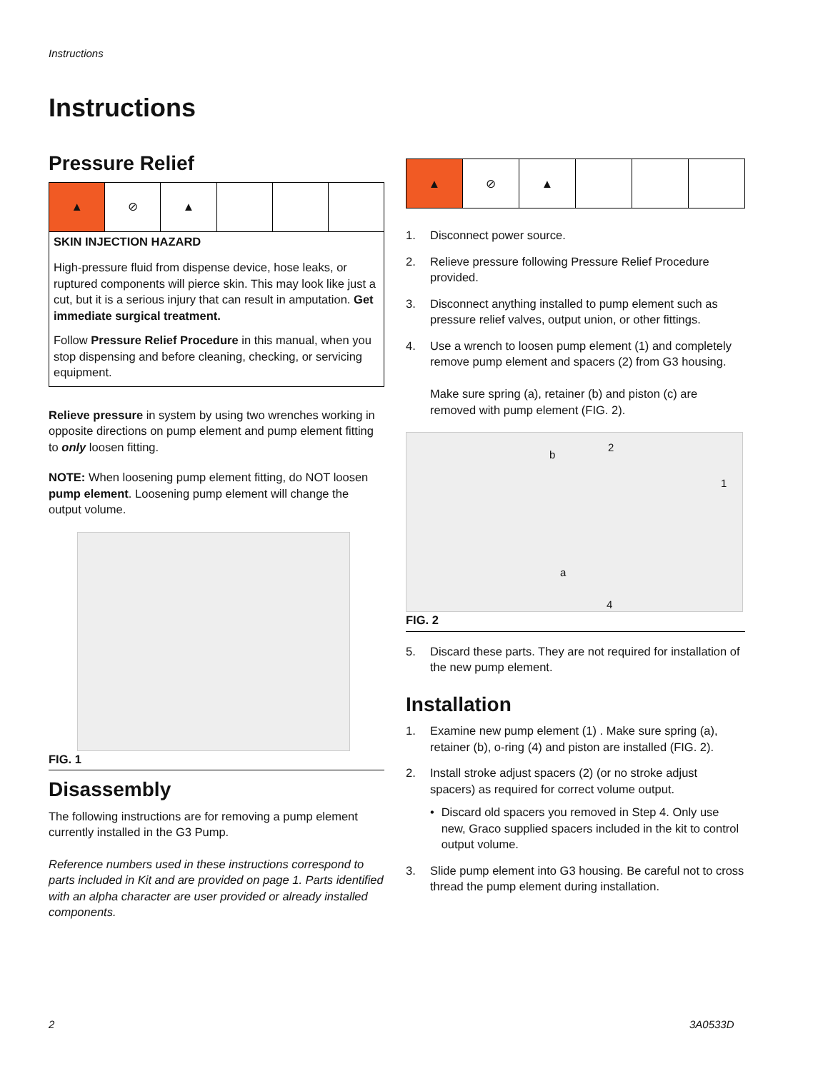Instructions
Instructions
Pressure Relief
▲ ⊘ ▲
SKIN INJECTION HAZARD
High-pressure fluid from dispense device, hose leaks, or ruptured components will pierce skin. This may look like just a cut, but it is a serious injury that can result in amputation. Get immediate surgical treatment.
Follow Pressure Relief Procedure in this manual, when you stop dispensing and before cleaning, checking, or servicing equipment.
Relieve pressure in system by using two wrenches working in opposite directions on pump element and pump element fitting to only loosen fitting.
NOTE: When loosening pump element fitting, do NOT loosen pump element. Loosening pump element will change the output volume.
FIG. 1
Disassembly
The following instructions are for removing a pump element currently installed in the G3 Pump.
Reference numbers used in these instructions correspond to parts included in Kit and are provided on page 1. Parts identified with an alpha character are user provided or already installed components.
▲ ⊘ ▲
1. Disconnect power source.
2. Relieve pressure following Pressure Relief Procedure provided.
3. Disconnect anything installed to pump element such as pressure relief valves, output union, or other fittings.
4. Use a wrench to loosen pump element (1) and completely remove pump element and spacers (2) from G3 housing.
Make sure spring (a), retainer (b) and piston (c) are removed with pump element (FIG. 2).
b
2
1
a
4
FIG. 2
5. Discard these parts. They are not required for installation of the new pump element.
Installation
1. Examine new pump element (1) . Make sure spring (a), retainer (b), o-ring (4) and piston are installed (FIG. 2).
2. Install stroke adjust spacers (2) (or no stroke adjust spacers) as required for correct volume output.
• Discard old spacers you removed in Step 4. Only use new, Graco supplied spacers included in the kit to control output volume.
3. Slide pump element into G3 housing. Be careful not to cross thread the pump element during installation.
2 3A0533D